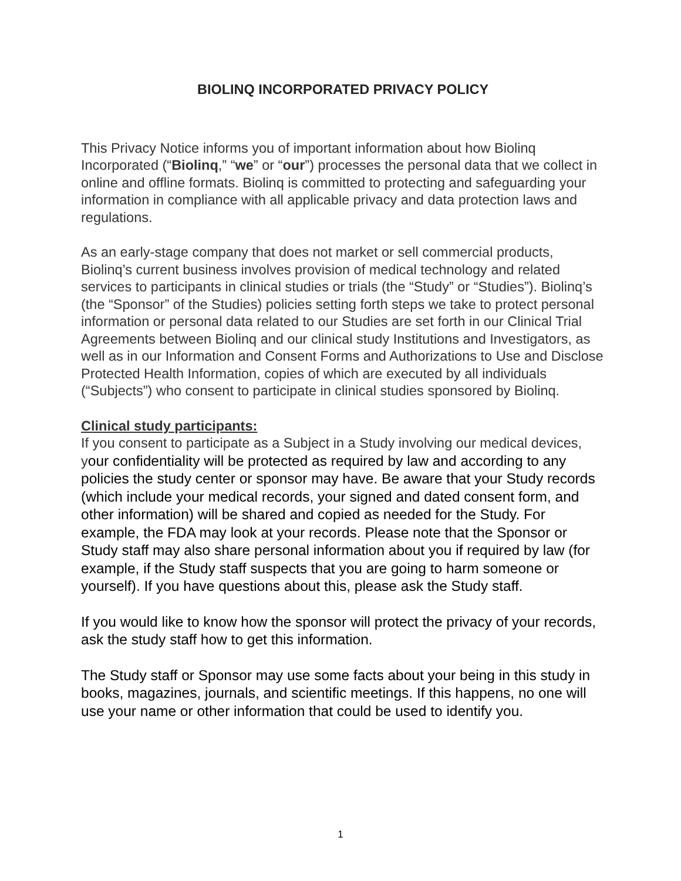BIOLINQ INCORPORATED PRIVACY POLICY
This Privacy Notice informs you of important information about how Biolinq Incorporated (“Biolinq,” “we” or “our”) processes the personal data that we collect in online and offline formats. Biolinq is committed to protecting and safeguarding your information in compliance with all applicable privacy and data protection laws and regulations.
As an early-stage company that does not market or sell commercial products, Biolinq’s current business involves provision of medical technology and related services to participants in clinical studies or trials (the “Study” or “Studies”). Biolinq’s (the “Sponsor” of the Studies) policies setting forth steps we take to protect personal information or personal data related to our Studies are set forth in our Clinical Trial Agreements between Biolinq and our clinical study Institutions and Investigators, as well as in our Information and Consent Forms and Authorizations to Use and Disclose Protected Health Information, copies of which are executed by all individuals (“Subjects”) who consent to participate in clinical studies sponsored by Biolinq.
Clinical study participants:
If you consent to participate as a Subject in a Study involving our medical devices, your confidentiality will be protected as required by law and according to any policies the study center or sponsor may have. Be aware that your Study records (which include your medical records, your signed and dated consent form, and other information) will be shared and copied as needed for the Study. For example, the FDA may look at your records. Please note that the Sponsor or Study staff may also share personal information about you if required by law (for example, if the Study staff suspects that you are going to harm someone or yourself). If you have questions about this, please ask the Study staff.
If you would like to know how the sponsor will protect the privacy of your records, ask the study staff how to get this information.
The Study staff or Sponsor may use some facts about your being in this study in books, magazines, journals, and scientific meetings. If this happens, no one will use your name or other information that could be used to identify you.
1